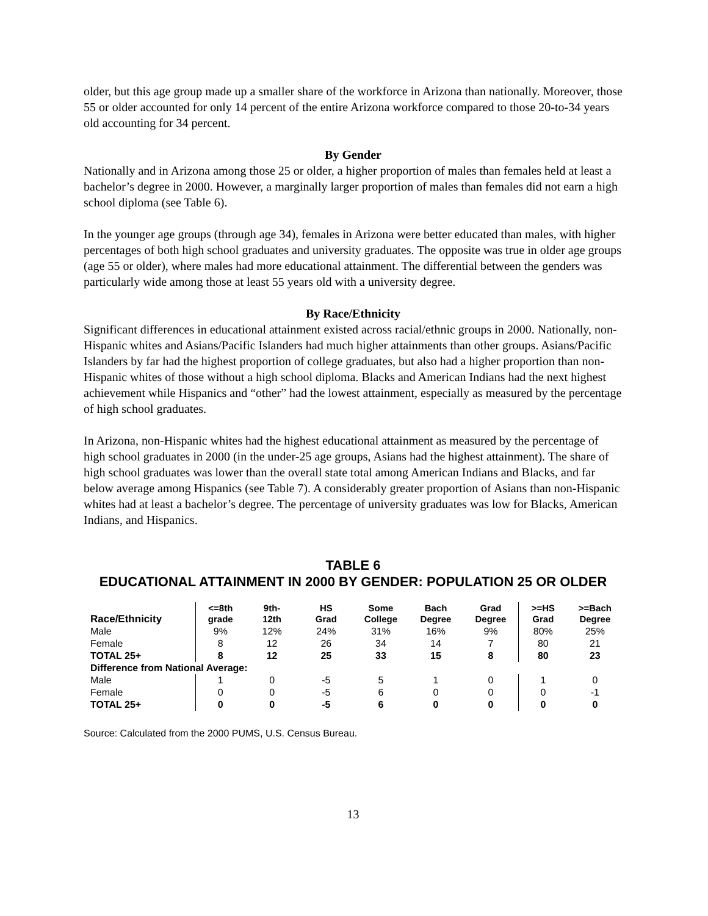older, but this age group made up a smaller share of the workforce in Arizona than nationally. Moreover, those 55 or older accounted for only 14 percent of the entire Arizona workforce compared to those 20-to-34 years old accounting for 34 percent.
By Gender
Nationally and in Arizona among those 25 or older, a higher proportion of males than females held at least a bachelor’s degree in 2000. However, a marginally larger proportion of males than females did not earn a high school diploma (see Table 6).
In the younger age groups (through age 34), females in Arizona were better educated than males, with higher percentages of both high school graduates and university graduates. The opposite was true in older age groups (age 55 or older), where males had more educational attainment. The differential between the genders was particularly wide among those at least 55 years old with a university degree.
By Race/Ethnicity
Significant differences in educational attainment existed across racial/ethnic groups in 2000. Nationally, non-Hispanic whites and Asians/Pacific Islanders had much higher attainments than other groups. Asians/Pacific Islanders by far had the highest proportion of college graduates, but also had a higher proportion than non-Hispanic whites of those without a high school diploma. Blacks and American Indians had the next highest achievement while Hispanics and “other” had the lowest attainment, especially as measured by the percentage of high school graduates.
In Arizona, non-Hispanic whites had the highest educational attainment as measured by the percentage of high school graduates in 2000 (in the under-25 age groups, Asians had the highest attainment). The share of high school graduates was lower than the overall state total among American Indians and Blacks, and far below average among Hispanics (see Table 7). A considerably greater proportion of Asians than non-Hispanic whites had at least a bachelor’s degree. The percentage of university graduates was low for Blacks, American Indians, and Hispanics.
TABLE 6
EDUCATIONAL ATTAINMENT IN 2000 BY GENDER: POPULATION 25 OR OLDER
| Race/Ethnicity | <=8th grade | 9th- 12th | HS Grad | Some College | Bach Degree | Grad Degree | >=HS Grad | >=Bach Degree |
| --- | --- | --- | --- | --- | --- | --- | --- | --- |
| Male | 9% | 12% | 24% | 31% | 16% | 9% | 80% | 25% |
| Female | 8 | 12 | 26 | 34 | 14 | 7 | 80 | 21 |
| TOTAL 25+ | 8 | 12 | 25 | 33 | 15 | 8 | 80 | 23 |
| Difference from National Average: | | | | | | | | |
| Male | 1 | 0 | -5 | 5 | 1 | 0 | 1 | 0 |
| Female | 0 | 0 | -5 | 6 | 0 | 0 | 0 | -1 |
| TOTAL 25+ | 0 | 0 | -5 | 6 | 0 | 0 | 0 | 0 |
Source: Calculated from the 2000 PUMS, U.S. Census Bureau.
13